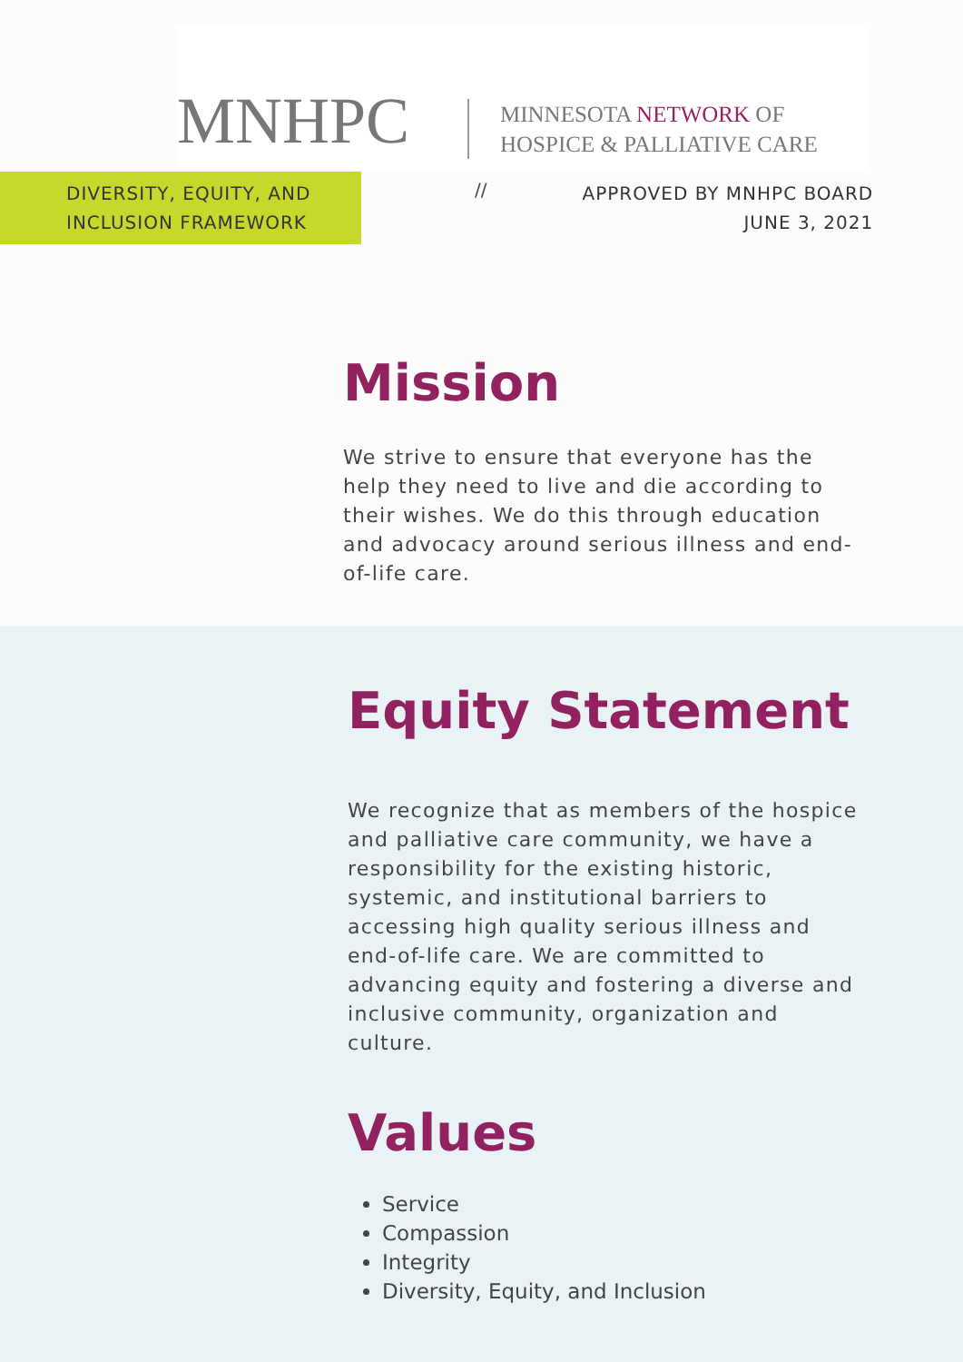MNHPC
MINNESOTA NETWORK OF
HOSPICE & PALLIATIVE CARE
DIVERSITY, EQUITY, AND
INCLUSION FRAMEWORK
//
APPROVED BY MNHPC BOARD
JUNE 3, 2021
Mission
We strive to ensure that everyone has the help they need to live and die according to their wishes. We do this through education and advocacy around serious illness and end-of-life care.
Equity Statement
We recognize that as members of the hospice and palliative care community, we have a responsibility for the existing historic, systemic, and institutional barriers to accessing high quality serious illness and end-of-life care. We are committed to advancing equity and fostering a diverse and inclusive community, organization and culture.
Values
Service
Compassion
Integrity
Diversity, Equity, and Inclusion